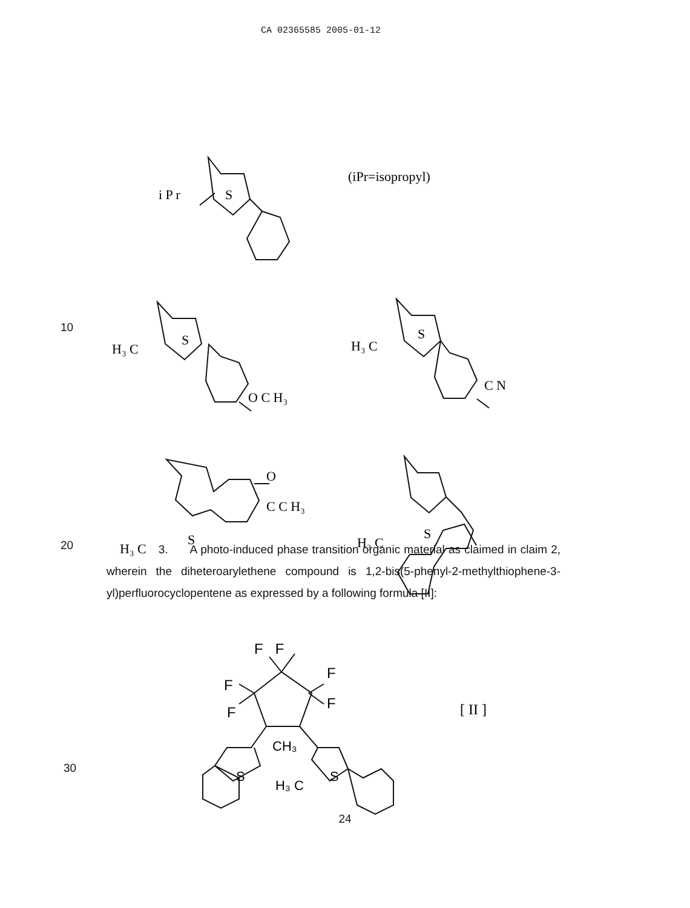CA 02365585 2005-01-12
i P r
S
(iPr=isopropyl)
H₃ C
S
O C H₃
H₃ C
S
C N
O
C C H₃
H₃ C
S
H₃ C
S
10
20
3. A photo-induced phase transition organic material as claimed in claim 2, wherein the diheteroarylethene compound is 1,2-bis(5-phenyl-2-methylthiophene-3-yl)perfluorocyclopentene as expressed by a following formula [II]:
F F
F
F
F
F
[ II ]
CH₃
S
H₃ C
S
30
24